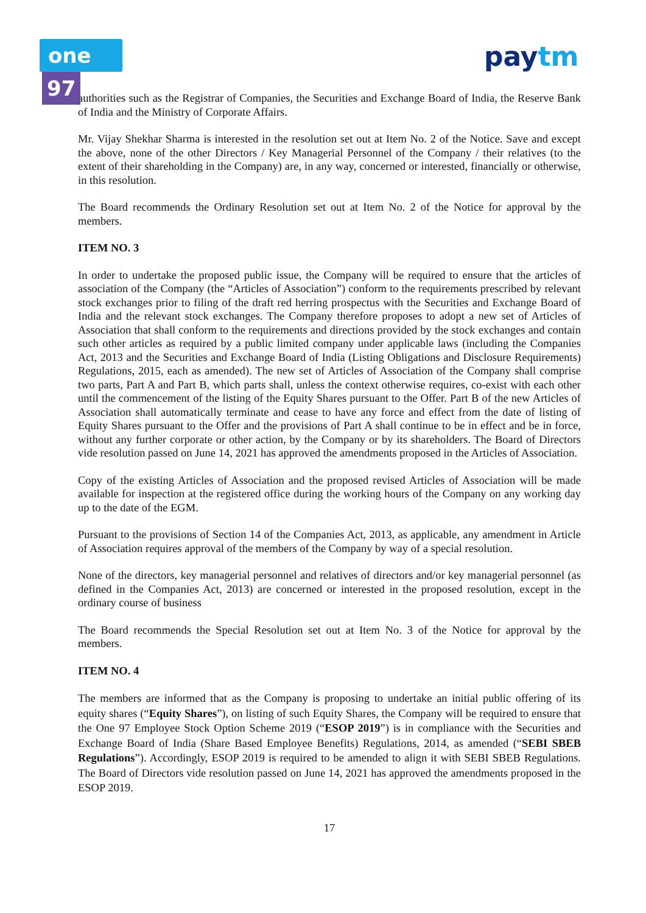one 97 paytm
authorities such as the Registrar of Companies, the Securities and Exchange Board of India, the Reserve Bank of India and the Ministry of Corporate Affairs.
Mr. Vijay Shekhar Sharma is interested in the resolution set out at Item No. 2 of the Notice. Save and except the above, none of the other Directors / Key Managerial Personnel of the Company / their relatives (to the extent of their shareholding in the Company) are, in any way, concerned or interested, financially or otherwise, in this resolution.
The Board recommends the Ordinary Resolution set out at Item No. 2 of the Notice for approval by the members.
ITEM NO. 3
In order to undertake the proposed public issue, the Company will be required to ensure that the articles of association of the Company (the “Articles of Association”) conform to the requirements prescribed by relevant stock exchanges prior to filing of the draft red herring prospectus with the Securities and Exchange Board of India and the relevant stock exchanges. The Company therefore proposes to adopt a new set of Articles of Association that shall conform to the requirements and directions provided by the stock exchanges and contain such other articles as required by a public limited company under applicable laws (including the Companies Act, 2013 and the Securities and Exchange Board of India (Listing Obligations and Disclosure Requirements) Regulations, 2015, each as amended). The new set of Articles of Association of the Company shall comprise two parts, Part A and Part B, which parts shall, unless the context otherwise requires, co-exist with each other until the commencement of the listing of the Equity Shares pursuant to the Offer. Part B of the new Articles of Association shall automatically terminate and cease to have any force and effect from the date of listing of Equity Shares pursuant to the Offer and the provisions of Part A shall continue to be in effect and be in force, without any further corporate or other action, by the Company or by its shareholders. The Board of Directors vide resolution passed on June 14, 2021 has approved the amendments proposed in the Articles of Association.
Copy of the existing Articles of Association and the proposed revised Articles of Association will be made available for inspection at the registered office during the working hours of the Company on any working day up to the date of the EGM.
Pursuant to the provisions of Section 14 of the Companies Act, 2013, as applicable, any amendment in Article of Association requires approval of the members of the Company by way of a special resolution.
None of the directors, key managerial personnel and relatives of directors and/or key managerial personnel (as defined in the Companies Act, 2013) are concerned or interested in the proposed resolution, except in the ordinary course of business
The Board recommends the Special Resolution set out at Item No. 3 of the Notice for approval by the members.
ITEM NO. 4
The members are informed that as the Company is proposing to undertake an initial public offering of its equity shares (“Equity Shares”), on listing of such Equity Shares, the Company will be required to ensure that the One 97 Employee Stock Option Scheme 2019 (“ESOP 2019”) is in compliance with the Securities and Exchange Board of India (Share Based Employee Benefits) Regulations, 2014, as amended (“SEBI SBEB Regulations”). Accordingly, ESOP 2019 is required to be amended to align it with SEBI SBEB Regulations. The Board of Directors vide resolution passed on June 14, 2021 has approved the amendments proposed in the ESOP 2019.
17